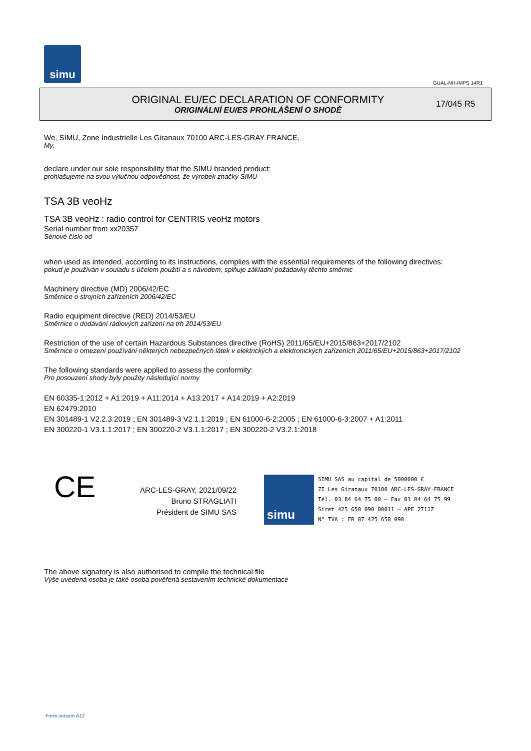simu
GUAL-NH-IMPS 14R1
ORIGINAL EU/EC DECLARATION OF CONFORMITY
ORIGINÁLNÍ EU/ES PROHLÁŠENÍ O SHODĚ
17/045 R5
We, SIMU, Zone Industrielle Les Giranaux 70100 ARC-LES-GRAY FRANCE,
My,
declare under our sole responsibility that the SIMU branded product:
prohlašujeme na svou výlučnou odpovědnost, že výrobek značky SIMU
TSA 3B veoHz
TSA 3B veoHz : radio control for CENTRIS veoHz motors
Serial number from xx20357
Sériové číslo od
when used as intended, according to its instructions, complies with the essential requirements of the following directives:
pokud je používán v souladu s účelem použití a s návodem, splňuje základní požadavky těchto směrnic
Machinery directive (MD) 2006/42/EC
Směrnice o strojních zařízeních 2006/42/EC
Radio equipment directive (RED) 2014/53/EU
Směrnice o dodávání rádiových zařízení na trh 2014/53/EU
Restriction of the use of certain Hazardous Substances directive (RoHS) 2011/65/EU+2015/863+2017/2102
Směrnice o omezení používání některých nebezpečných látek v elektrických a elektronických zařízeních 2011/65/EU+2015/863+2017/2102
The following standards were applied to assess the conformity:
Pro posouzení shody byly použity následující normy
EN 60335-1:2012 + A1:2019 + A11:2014 + A13:2017 + A14:2019 + A2:2019
EN 62479:2010
EN 301489-1 V2.2.3:2019 ; EN 301489-3 V2.1.1:2019 ; EN 61000-6-2:2005 ; EN 61000-6-3:2007 + A1:2011
EN 300220-1 V3.1.1:2017 ; EN 300220-2 V3.1.1:2017 ; EN 300220-2 V3.2.1:2018
CE
ARC-LES-GRAY, 2021/09/22
Bruno STRAGLIATI
Président de SIMU SAS
simu
SIMU SAS au capital de 5000000 €
ZI Les Giranaux 70100 ARC-LES-GRAY-FRANCE
Tél. 03 84 64 75 00 – Fax 03 84 64 75 99
Siret 425 650 090 00011 – APE 2711Z
N° TVA : FR 87 425 650 090
The above signatory is also authorised to compile the technical file
Výše uvedená osoba je také osoba pověřená sestavením technické dokumentace
Form version A12